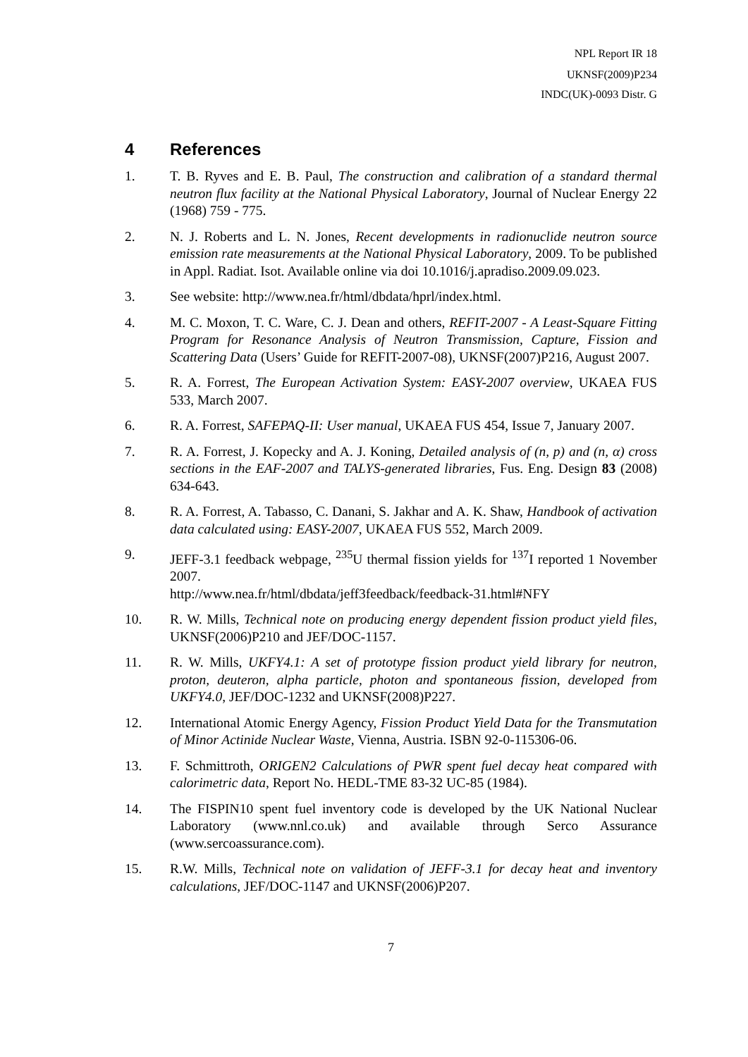NPL Report IR 18
UKNSF(2009)P234
INDC(UK)-0093 Distr. G
4 References
1. T. B. Ryves and E. B. Paul, The construction and calibration of a standard thermal neutron flux facility at the National Physical Laboratory, Journal of Nuclear Energy 22 (1968) 759 - 775.
2. N. J. Roberts and L. N. Jones, Recent developments in radionuclide neutron source emission rate measurements at the National Physical Laboratory, 2009. To be published in Appl. Radiat. Isot. Available online via doi 10.1016/j.apradiso.2009.09.023.
3. See website: http://www.nea.fr/html/dbdata/hprl/index.html.
4. M. C. Moxon, T. C. Ware, C. J. Dean and others, REFIT-2007 - A Least-Square Fitting Program for Resonance Analysis of Neutron Transmission, Capture, Fission and Scattering Data (Users’ Guide for REFIT-2007-08), UKNSF(2007)P216, August 2007.
5. R. A. Forrest, The European Activation System: EASY-2007 overview, UKAEA FUS 533, March 2007.
6. R. A. Forrest, SAFEPAQ-II: User manual, UKAEA FUS 454, Issue 7, January 2007.
7. R. A. Forrest, J. Kopecky and A. J. Koning, Detailed analysis of (n, p) and (n, α) cross sections in the EAF-2007 and TALYS-generated libraries, Fus. Eng. Design 83 (2008) 634-643.
8. R. A. Forrest, A. Tabasso, C. Danani, S. Jakhar and A. K. Shaw, Handbook of activation data calculated using: EASY-2007, UKAEA FUS 552, March 2009.
9. JEFF-3.1 feedback webpage, <sup>235</sup>U thermal fission yields for <sup>137</sup>I reported 1 November 2007.
http://www.nea.fr/html/dbdata/jeff3feedback/feedback-31.html#NFY
10. R. W. Mills, Technical note on producing energy dependent fission product yield files, UKNSF(2006)P210 and JEF/DOC-1157.
11. R. W. Mills, UKFY4.1: A set of prototype fission product yield library for neutron, proton, deuteron, alpha particle, photon and spontaneous fission, developed from UKFY4.0, JEF/DOC-1232 and UKNSF(2008)P227.
12. International Atomic Energy Agency, Fission Product Yield Data for the Transmutation of Minor Actinide Nuclear Waste, Vienna, Austria. ISBN 92-0-115306-06.
13. F. Schmittroth, ORIGEN2 Calculations of PWR spent fuel decay heat compared with calorimetric data, Report No. HEDL-TME 83-32 UC-85 (1984).
14. The FISPIN10 spent fuel inventory code is developed by the UK National Nuclear Laboratory (www.nnl.co.uk) and available through Serco Assurance (www.sercoassurance.com).
15. R.W. Mills, Technical note on validation of JEFF-3.1 for decay heat and inventory calculations, JEF/DOC-1147 and UKNSF(2006)P207.
7